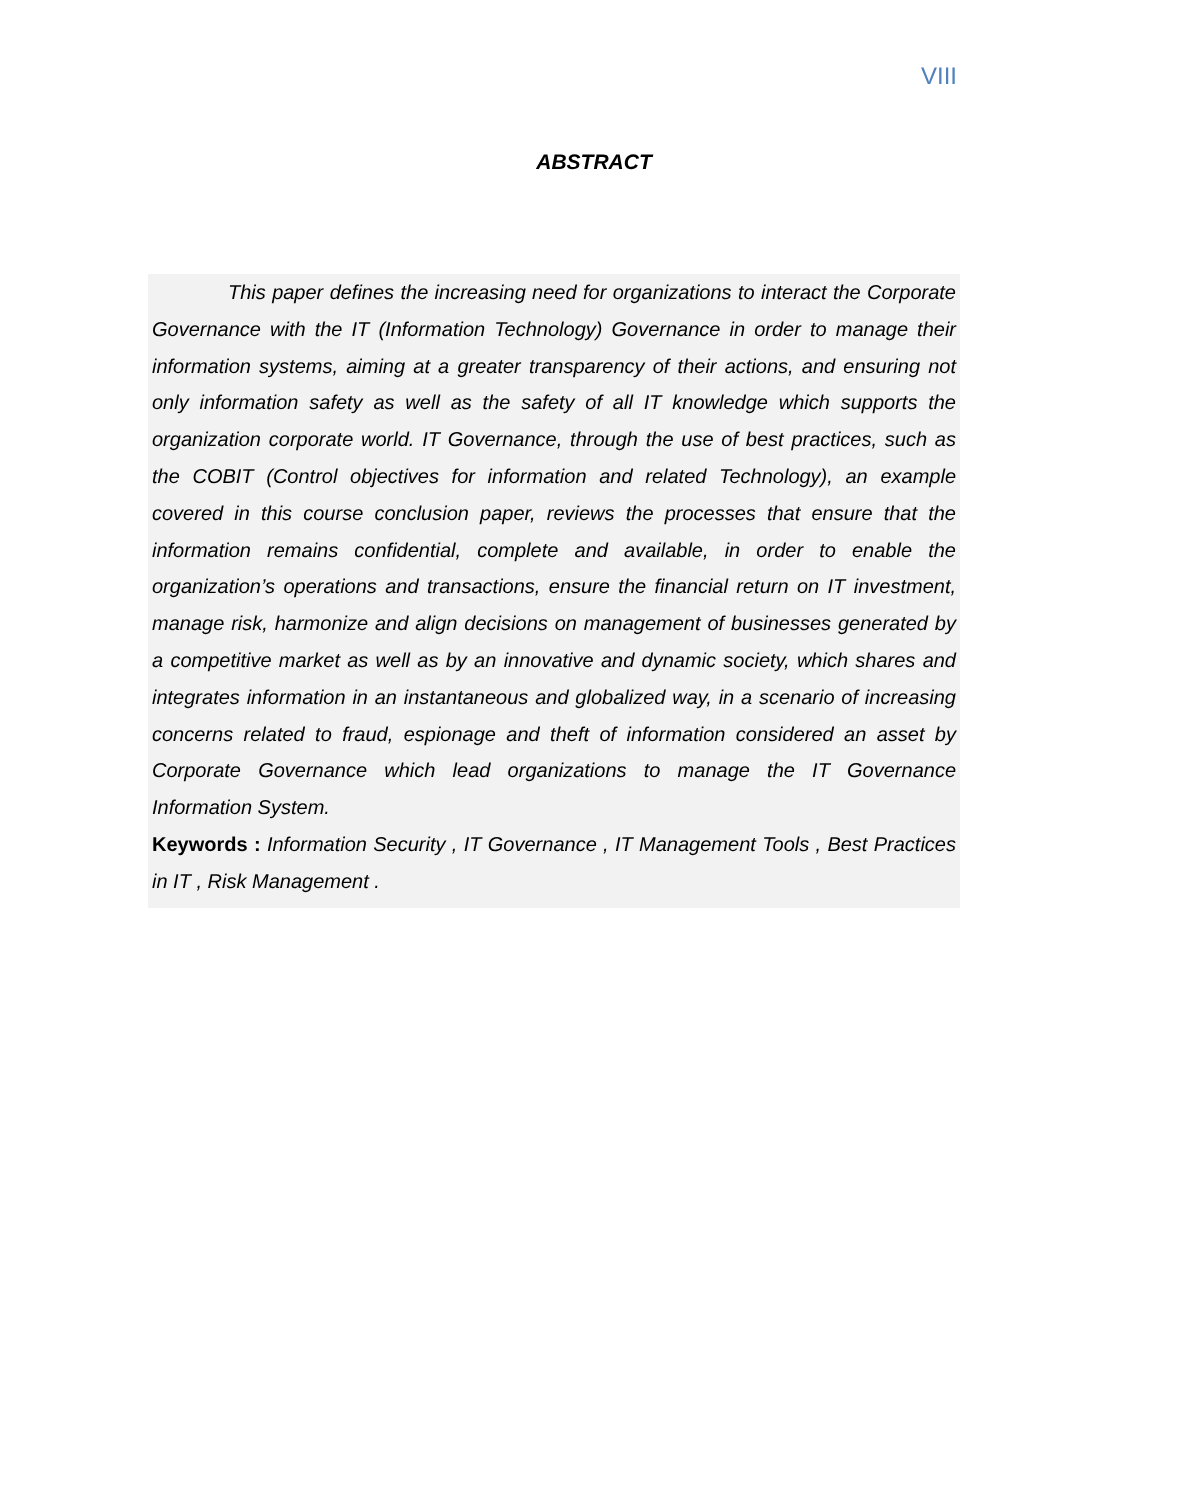VIII
ABSTRACT
This paper defines the increasing need for organizations to interact the Corporate Governance with the IT (Information Technology) Governance in order to manage their information systems, aiming at a greater transparency of their actions, and ensuring not only information safety as well as the safety of all IT knowledge which supports the organization corporate world. IT Governance, through the use of best practices, such as the COBIT (Control objectives for information and related Technology), an example covered in this course conclusion paper, reviews the processes that ensure that the information remains confidential, complete and available, in order to enable the organization’s operations and transactions, ensure the financial return on IT investment, manage risk, harmonize and align decisions on management of businesses generated by a competitive market as well as by an innovative and dynamic society, which shares and integrates information in an instantaneous and globalized way, in a scenario of increasing concerns related to fraud, espionage and theft of information considered an asset by Corporate Governance which lead organizations to manage the IT Governance Information System.
Keywords : Information Security , IT Governance , IT Management Tools , Best Practices in IT , Risk Management .